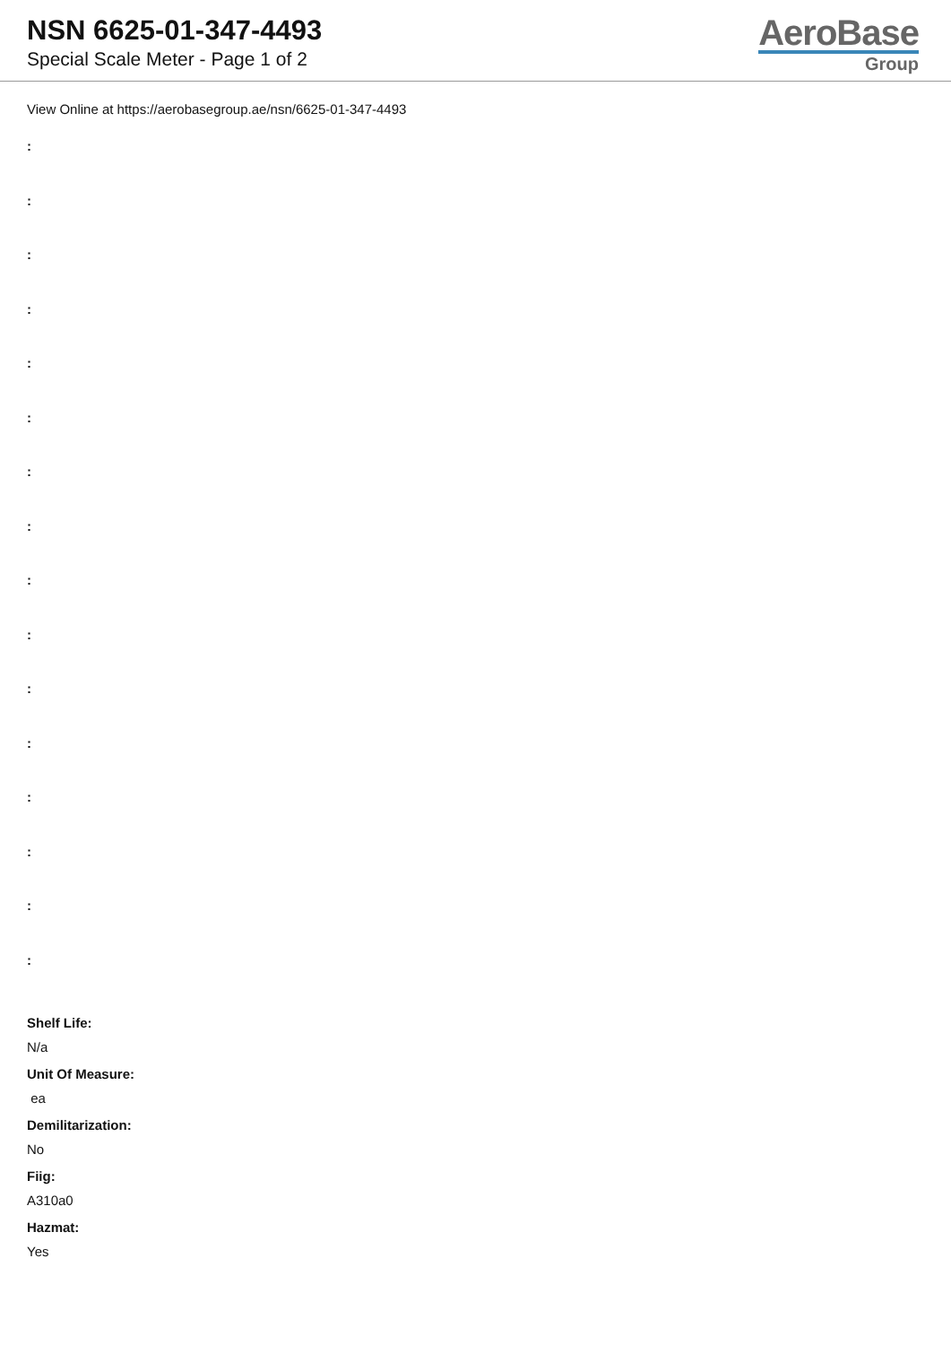NSN 6625-01-347-4493
Special Scale Meter - Page 1 of 2
AeroBase
Group
View Online at https://aerobasegroup.ae/nsn/6625-01-347-4493
:
:
:
:
:
:
:
:
:
:
:
:
:
:
:
:
Shelf Life:
N/a
Unit Of Measure:
ea
Demilitarization:
No
Fiig:
A310a0
Hazmat:
Yes